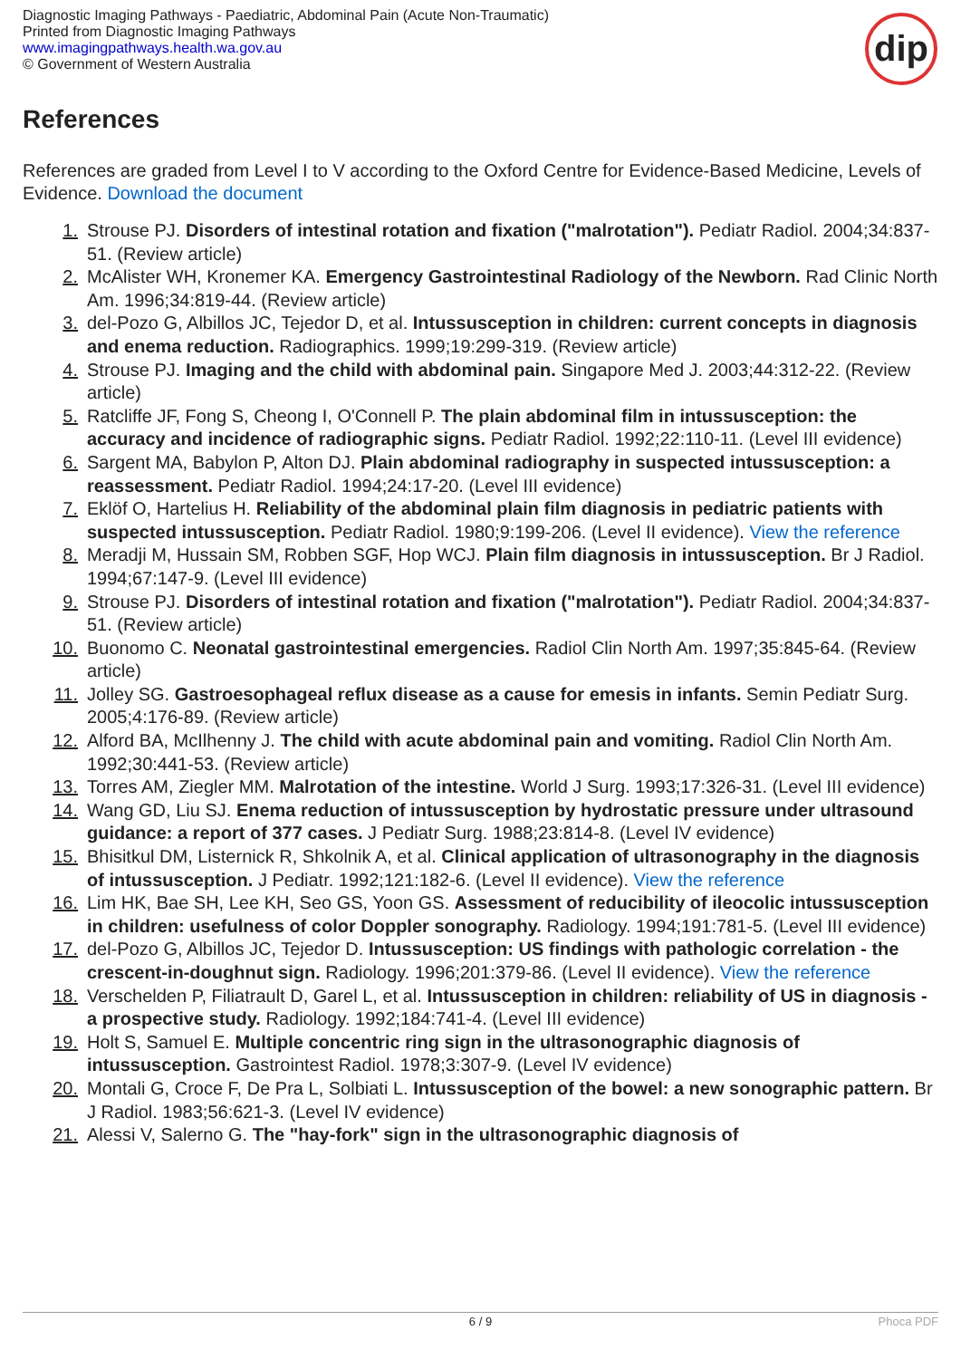Diagnostic Imaging Pathways - Paediatric, Abdominal Pain (Acute Non-Traumatic)
Printed from Diagnostic Imaging Pathways
www.imagingpathways.health.wa.gov.au
© Government of Western Australia
dip
References
References are graded from Level I to V according to the Oxford Centre for Evidence-Based Medicine, Levels of Evidence. Download the document
1. Strouse PJ. Disorders of intestinal rotation and fixation ("malrotation"). Pediatr Radiol. 2004;34:837-51. (Review article)
2. McAlister WH, Kronemer KA. Emergency Gastrointestinal Radiology of the Newborn. Rad Clinic North Am. 1996;34:819-44. (Review article)
3. del-Pozo G, Albillos JC, Tejedor D, et al. Intussusception in children: current concepts in diagnosis and enema reduction. Radiographics. 1999;19:299-319. (Review article)
4. Strouse PJ. Imaging and the child with abdominal pain. Singapore Med J. 2003;44:312-22. (Review article)
5. Ratcliffe JF, Fong S, Cheong I, O'Connell P. The plain abdominal film in intussusception: the accuracy and incidence of radiographic signs. Pediatr Radiol. 1992;22:110-11. (Level III evidence)
6. Sargent MA, Babylon P, Alton DJ. Plain abdominal radiography in suspected intussusception: a reassessment. Pediatr Radiol. 1994;24:17-20. (Level III evidence)
7. Eklöf O, Hartelius H. Reliability of the abdominal plain film diagnosis in pediatric patients with suspected intussusception. Pediatr Radiol. 1980;9:199-206. (Level II evidence). View the reference
8. Meradji M, Hussain SM, Robben SGF, Hop WCJ. Plain film diagnosis in intussusception. Br J Radiol. 1994;67:147-9. (Level III evidence)
9. Strouse PJ. Disorders of intestinal rotation and fixation ("malrotation"). Pediatr Radiol. 2004;34:837-51. (Review article)
10. Buonomo C. Neonatal gastrointestinal emergencies. Radiol Clin North Am. 1997;35:845-64. (Review article)
11. Jolley SG. Gastroesophageal reflux disease as a cause for emesis in infants. Semin Pediatr Surg. 2005;4:176-89. (Review article)
12. Alford BA, McIlhenny J. The child with acute abdominal pain and vomiting. Radiol Clin North Am. 1992;30:441-53. (Review article)
13. Torres AM, Ziegler MM. Malrotation of the intestine. World J Surg. 1993;17:326-31. (Level III evidence)
14. Wang GD, Liu SJ. Enema reduction of intussusception by hydrostatic pressure under ultrasound guidance: a report of 377 cases. J Pediatr Surg. 1988;23:814-8. (Level IV evidence)
15. Bhisitkul DM, Listernick R, Shkolnik A, et al. Clinical application of ultrasonography in the diagnosis of intussusception. J Pediatr. 1992;121:182-6. (Level II evidence). View the reference
16. Lim HK, Bae SH, Lee KH, Seo GS, Yoon GS. Assessment of reducibility of ileocolic intussusception in children: usefulness of color Doppler sonography. Radiology. 1994;191:781-5. (Level III evidence)
17. del-Pozo G, Albillos JC, Tejedor D. Intussusception: US findings with pathologic correlation - the crescent-in-doughnut sign. Radiology. 1996;201:379-86. (Level II evidence). View the reference
18. Verschelden P, Filiatrault D, Garel L, et al. Intussusception in children: reliability of US in diagnosis - a prospective study. Radiology. 1992;184:741-4. (Level III evidence)
19. Holt S, Samuel E. Multiple concentric ring sign in the ultrasonographic diagnosis of intussusception. Gastrointest Radiol. 1978;3:307-9. (Level IV evidence)
20. Montali G, Croce F, De Pra L, Solbiati L. Intussusception of the bowel: a new sonographic pattern. Br J Radiol. 1983;56:621-3. (Level IV evidence)
21. Alessi V, Salerno G. The "hay-fork" sign in the ultrasonographic diagnosis of
6 / 9 Phoca PDF